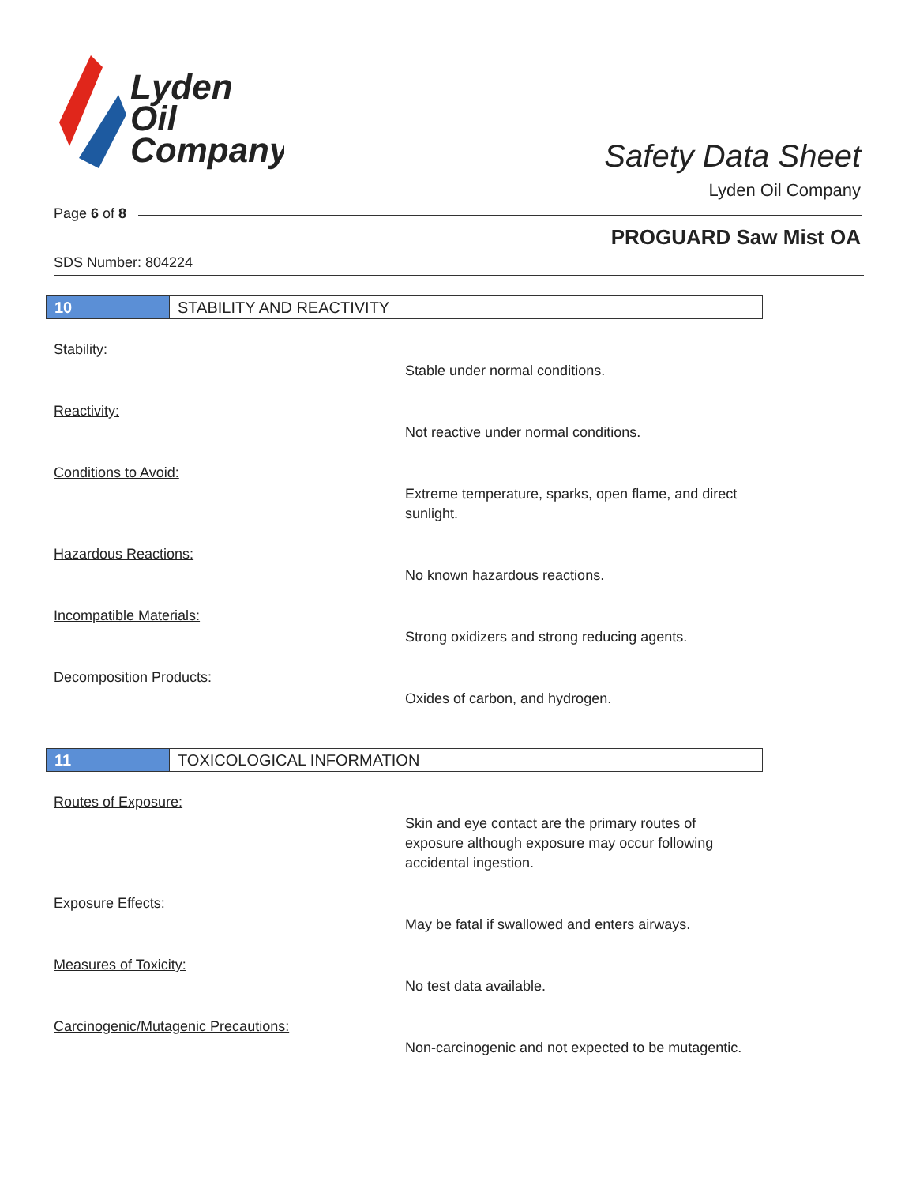Lyden
Oil
Company
Safety Data Sheet
Lyden Oil Company
Page 6 of 8
PROGUARD Saw Mist OA
SDS Number: 804224
10 STABILITY AND REACTIVITY
Stability:
Stable under normal conditions.
Reactivity:
Not reactive under normal conditions.
Conditions to Avoid:
Extreme temperature, sparks, open flame, and direct sunlight.
Hazardous Reactions:
No known hazardous reactions.
Incompatible Materials:
Strong oxidizers and strong reducing agents.
Decomposition Products:
Oxides of carbon, and hydrogen.
11 TOXICOLOGICAL INFORMATION
Routes of Exposure:
Skin and eye contact are the primary routes of exposure although exposure may occur following accidental ingestion.
Exposure Effects:
May be fatal if swallowed and enters airways.
Measures of Toxicity:
No test data available.
Carcinogenic/Mutagenic Precautions:
Non-carcinogenic and not expected to be mutagentic.